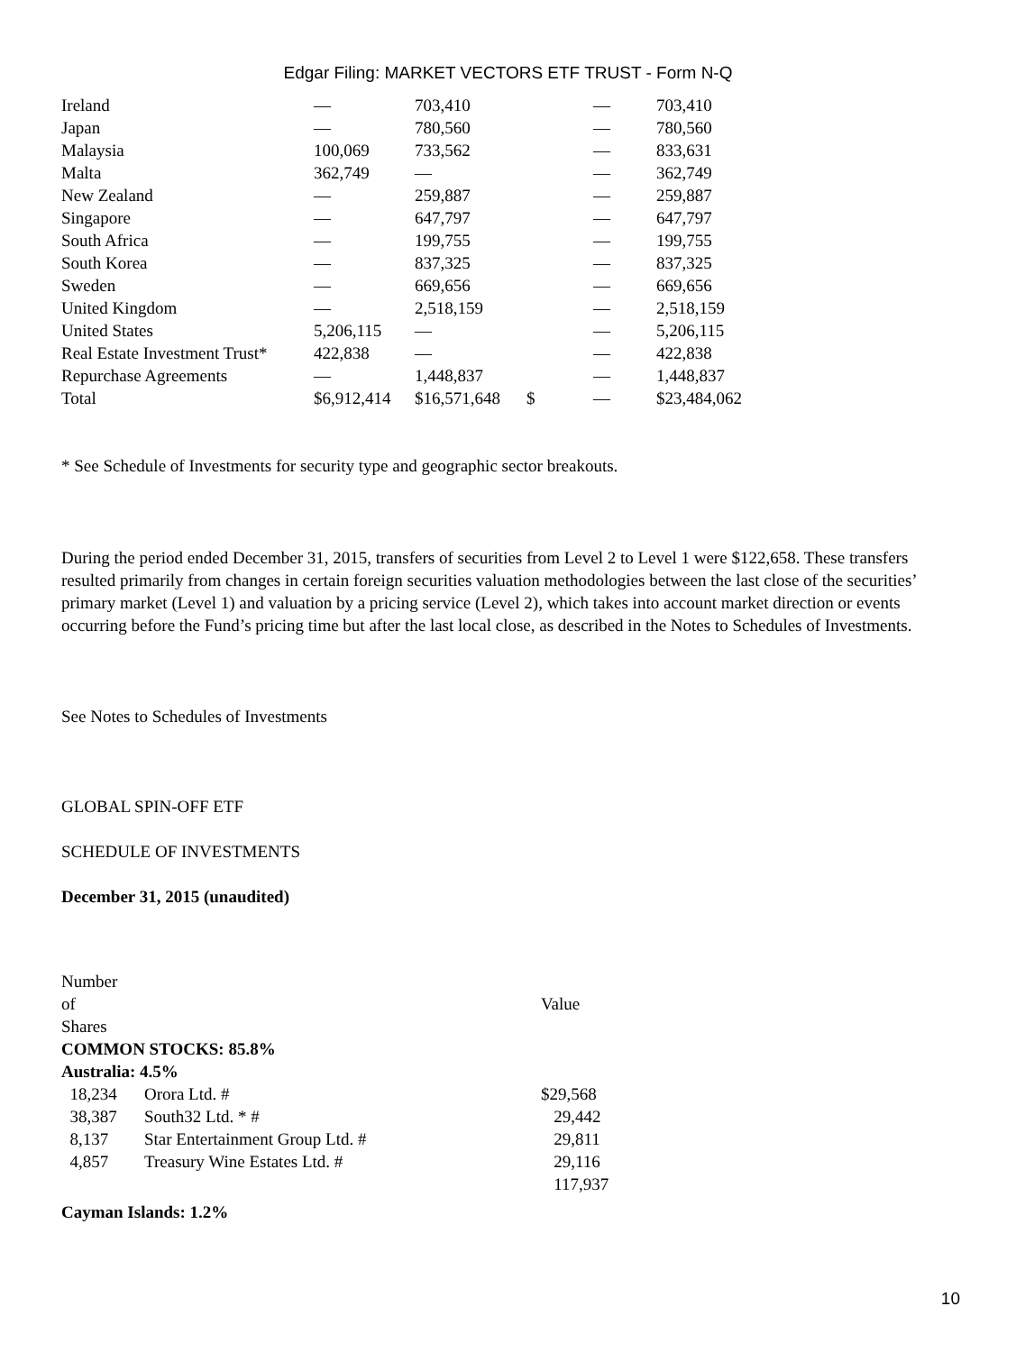Edgar Filing: MARKET VECTORS ETF TRUST - Form N-Q
| Ireland | — | 703,410 | | — | 703,410 |
| Japan | — | 780,560 | | — | 780,560 |
| Malaysia | 100,069 | 733,562 | | — | 833,631 |
| Malta | 362,749 | — | | — | 362,749 |
| New Zealand | — | 259,887 | | — | 259,887 |
| Singapore | — | 647,797 | | — | 647,797 |
| South Africa | — | 199,755 | | — | 199,755 |
| South Korea | — | 837,325 | | — | 837,325 |
| Sweden | — | 669,656 | | — | 669,656 |
| United Kingdom | — | 2,518,159 | | — | 2,518,159 |
| United States | 5,206,115 | — | | — | 5,206,115 |
| Real Estate Investment Trust* | 422,838 | — | | — | 422,838 |
| Repurchase Agreements | — | 1,448,837 | | — | 1,448,837 |
| Total | $6,912,414 | $16,571,648 | $ | — | $23,484,062 |
* See Schedule of Investments for security type and geographic sector breakouts.
During the period ended December 31, 2015, transfers of securities from Level 2 to Level 1 were $122,658. These transfers resulted primarily from changes in certain foreign securities valuation methodologies between the last close of the securities’ primary market (Level 1) and valuation by a pricing service (Level 2), which takes into account market direction or events occurring before the Fund’s pricing time but after the last local close, as described in the Notes to Schedules of Investments.
See Notes to Schedules of Investments
GLOBAL SPIN-OFF ETF
SCHEDULE OF INVESTMENTS
December 31, 2015 (unaudited)
| Number of Shares | | Value |
| COMMON STOCKS: 85.8% | | |
| Australia: 4.5% | | |
| 18,234 | Orora Ltd. # | $29,568 |
| 38,387 | South32 Ltd. * # | 29,442 |
| 8,137 | Star Entertainment Group Ltd. # | 29,811 |
| 4,857 | Treasury Wine Estates Ltd. # | 29,116 |
| | | 117,937 |
Cayman Islands: 1.2%
10